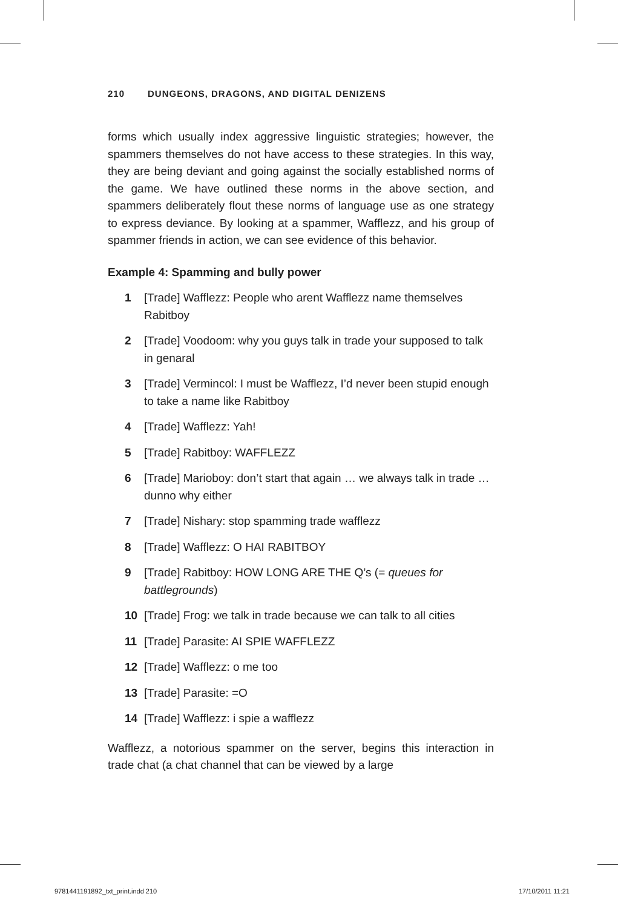210 DUNGEONS, DRAGONS, AND DIGITAL DENIZENS
forms which usually index aggressive linguistic strategies; however, the spammers themselves do not have access to these strategies. In this way, they are being deviant and going against the socially established norms of the game. We have outlined these norms in the above section, and spammers deliberately flout these norms of language use as one strategy to express deviance. By looking at a spammer, Wafflezz, and his group of spammer friends in action, we can see evidence of this behavior.
Example 4: Spamming and bully power
1 [Trade] Wafflezz: People who arent Wafflezz name themselves Rabitboy
2 [Trade] Voodoom: why you guys talk in trade your supposed to talk in genaral
3 [Trade] Vermincol: I must be Wafflezz, I’d never been stupid enough to take a name like Rabitboy
4 [Trade] Wafflezz: Yah!
5 [Trade] Rabitboy: WAFFLEZZ
6 [Trade] Marioboy: don’t start that again … we always talk in trade … dunno why either
7 [Trade] Nishary: stop spamming trade wafflezz
8 [Trade] Wafflezz: O HAI RABITBOY
9 [Trade] Rabitboy: HOW LONG ARE THE Q’s (= queues for battlegrounds)
10 [Trade] Frog: we talk in trade because we can talk to all cities
11 [Trade] Parasite: AI SPIE WAFFLEZZ
12 [Trade] Wafflezz: o me too
13 [Trade] Parasite: =O
14 [Trade] Wafflezz: i spie a wafflezz
Wafflezz, a notorious spammer on the server, begins this interaction in trade chat (a chat channel that can be viewed by a large
9781441191892_txt_print.indd 210
17/10/2011 11:21